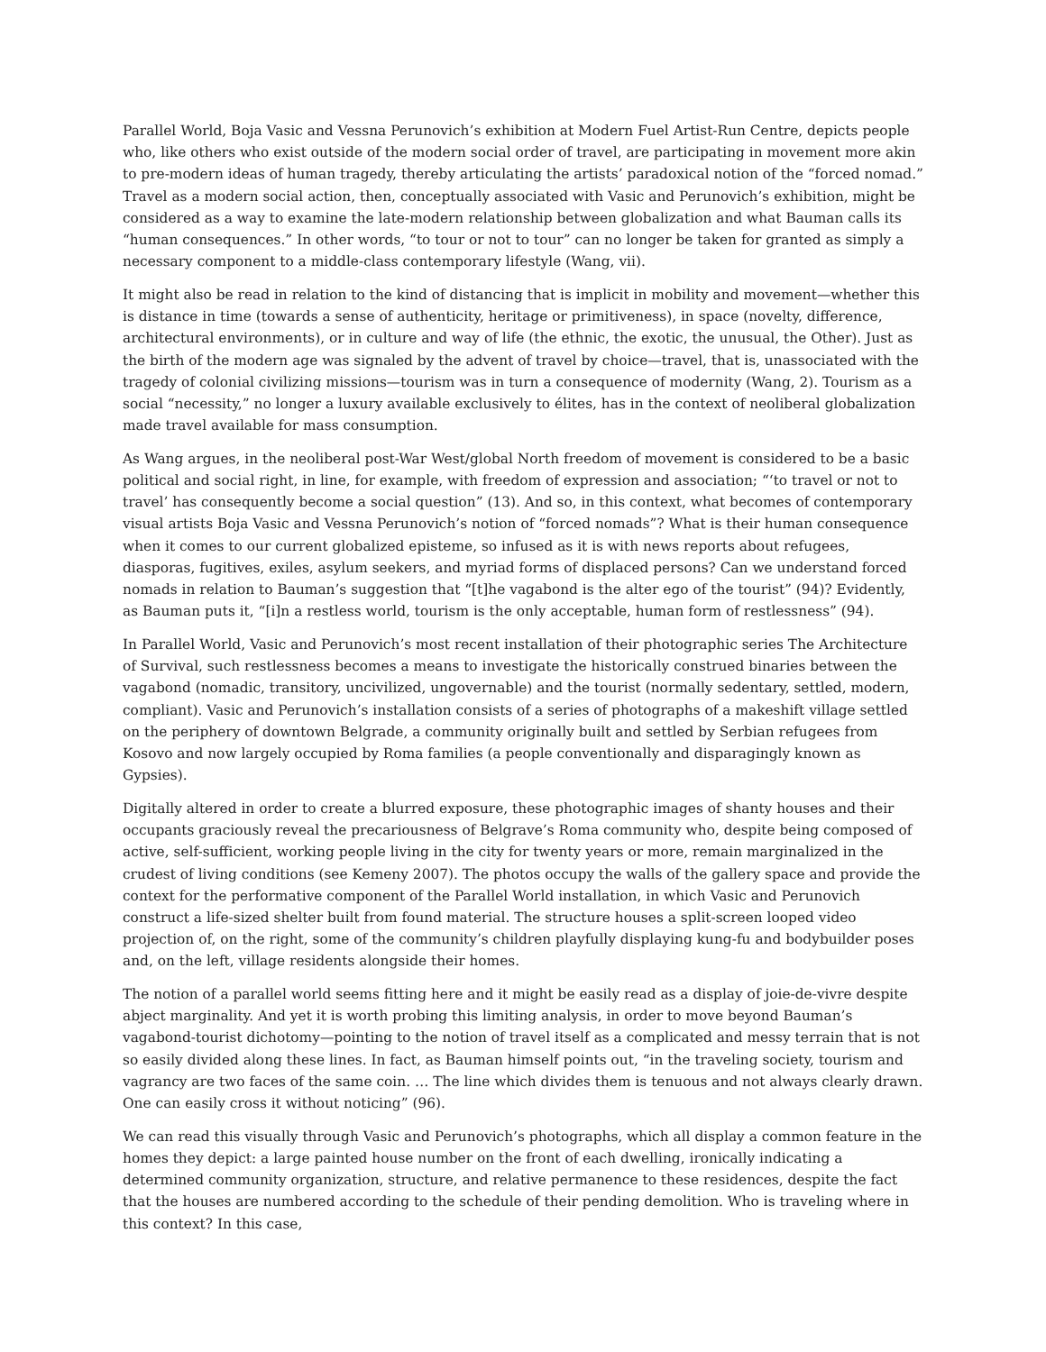Parallel World, Boja Vasic and Vessna Perunovich’s exhibition at Modern Fuel Artist-Run Centre, depicts people who, like others who exist outside of the modern social order of travel, are participating in movement more akin to pre-modern ideas of human tragedy, thereby articulating the artists’ paradoxical notion of the “forced nomad.” Travel as a modern social action, then, conceptually associated with Vasic and Perunovich’s exhibition, might be considered as a way to examine the late-modern relationship between globalization and what Bauman calls its “human consequences.” In other words, “to tour or not to tour” can no longer be taken for granted as simply a necessary component to a middle-class contemporary lifestyle (Wang, vii).
It might also be read in relation to the kind of distancing that is implicit in mobility and movement—whether this is distance in time (towards a sense of authenticity, heritage or primitiveness), in space (novelty, difference, architectural environments), or in culture and way of life (the ethnic, the exotic, the unusual, the Other). Just as the birth of the modern age was signaled by the advent of travel by choice—travel, that is, unassociated with the tragedy of colonial civilizing missions—tourism was in turn a consequence of modernity (Wang, 2). Tourism as a social “necessity,” no longer a luxury available exclusively to élites, has in the context of neoliberal globalization made travel available for mass consumption.
As Wang argues, in the neoliberal post-War West/global North freedom of movement is considered to be a basic political and social right, in line, for example, with freedom of expression and association; “‘to travel or not to travel’ has consequently become a social question” (13). And so, in this context, what becomes of contemporary visual artists Boja Vasic and Vessna Perunovich’s notion of “forced nomads”? What is their human consequence when it comes to our current globalized episteme, so infused as it is with news reports about refugees, diasporas, fugitives, exiles, asylum seekers, and myriad forms of displaced persons? Can we understand forced nomads in relation to Bauman’s suggestion that “[t]he vagabond is the alter ego of the tourist” (94)? Evidently, as Bauman puts it, “[i]n a restless world, tourism is the only acceptable, human form of restlessness” (94).
In Parallel World, Vasic and Perunovich’s most recent installation of their photographic series The Architecture of Survival, such restlessness becomes a means to investigate the historically construed binaries between the vagabond (nomadic, transitory, uncivilized, ungovernable) and the tourist (normally sedentary, settled, modern, compliant). Vasic and Perunovich’s installation consists of a series of photographs of a makeshift village settled on the periphery of downtown Belgrade, a community originally built and settled by Serbian refugees from Kosovo and now largely occupied by Roma families (a people conventionally and disparagingly known as Gypsies).
Digitally altered in order to create a blurred exposure, these photographic images of shanty houses and their occupants graciously reveal the precariousness of Belgrave’s Roma community who, despite being composed of active, self-sufficient, working people living in the city for twenty years or more, remain marginalized in the crudest of living conditions (see Kemeny 2007). The photos occupy the walls of the gallery space and provide the context for the performative component of the Parallel World installation, in which Vasic and Perunovich construct a life-sized shelter built from found material. The structure houses a split-screen looped video projection of, on the right, some of the community’s children playfully displaying kung-fu and bodybuilder poses and, on the left, village residents alongside their homes.
The notion of a parallel world seems fitting here and it might be easily read as a display of joie-de-vivre despite abject marginality. And yet it is worth probing this limiting analysis, in order to move beyond Bauman’s vagabond-tourist dichotomy—pointing to the notion of travel itself as a complicated and messy terrain that is not so easily divided along these lines. In fact, as Bauman himself points out, “in the traveling society, tourism and vagrancy are two faces of the same coin. … The line which divides them is tenuous and not always clearly drawn. One can easily cross it without noticing” (96).
We can read this visually through Vasic and Perunovich’s photographs, which all display a common feature in the homes they depict: a large painted house number on the front of each dwelling, ironically indicating a determined community organization, structure, and relative permanence to these residences, despite the fact that the houses are numbered according to the schedule of their pending demolition. Who is traveling where in this context? In this case,